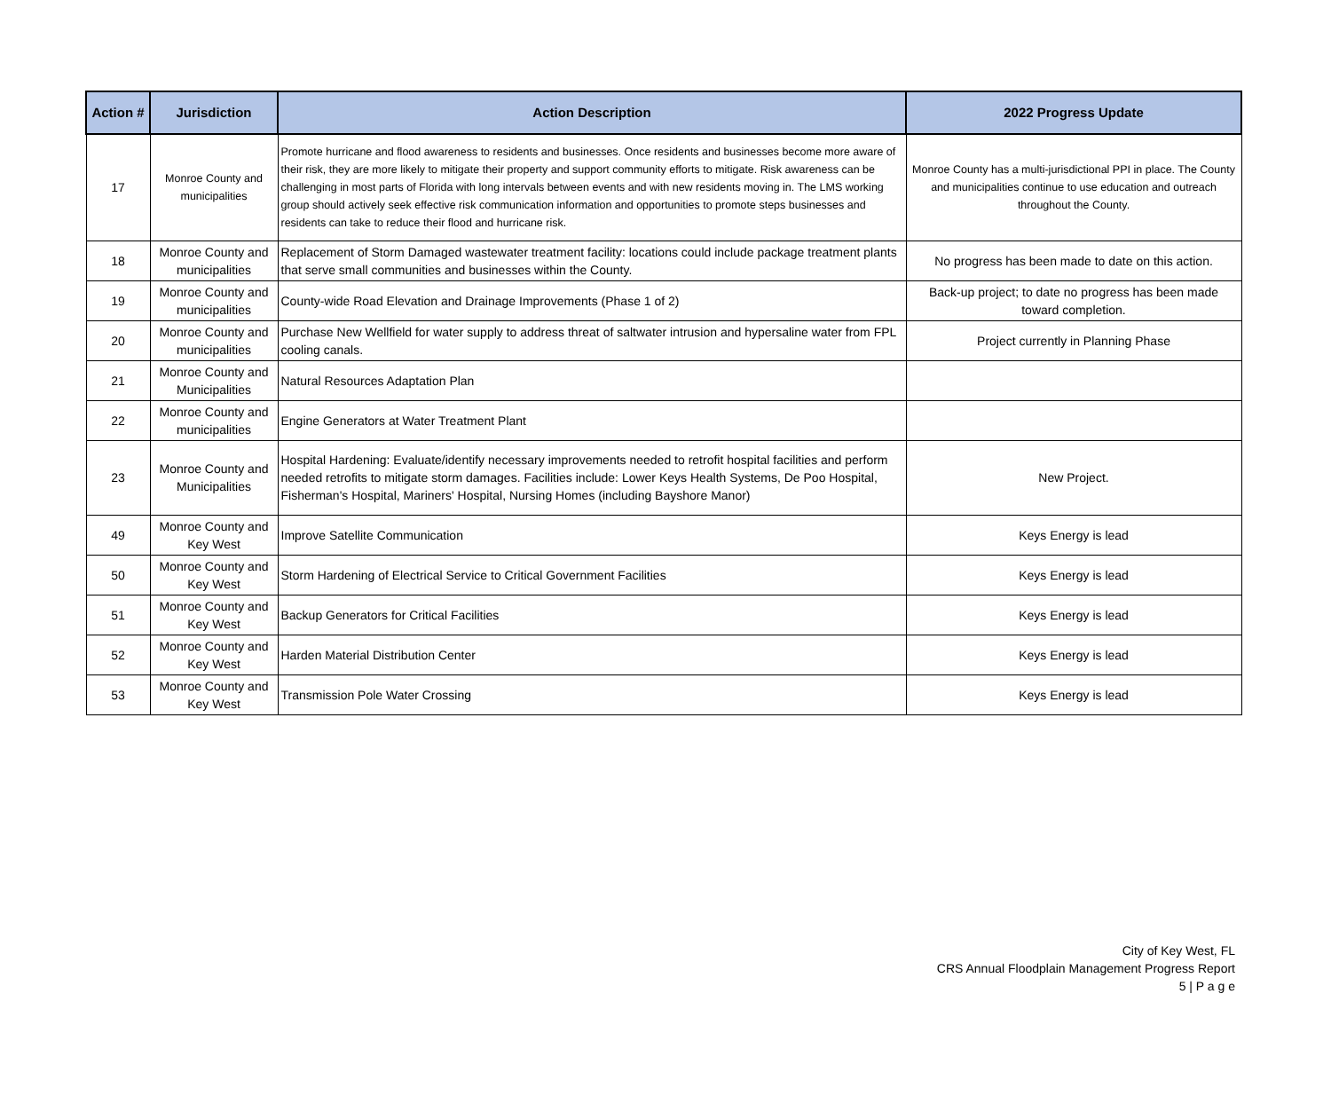| Action # | Jurisdiction | Action Description | 2022 Progress Update |
| --- | --- | --- | --- |
| 17 | Monroe County and municipalities | Promote hurricane and flood awareness to residents and businesses. Once residents and businesses become more aware of their risk, they are more likely to mitigate their property and support community efforts to mitigate. Risk awareness can be challenging in most parts of Florida with long intervals between events and with new residents moving in. The LMS working group should actively seek effective risk communication information and opportunities to promote steps businesses and residents can take to reduce their flood and hurricane risk. | Monroe County has a multi-jurisdictional PPI in place. The County and municipalities continue to use education and outreach throughout the County. |
| 18 | Monroe County and municipalities | Replacement of Storm Damaged wastewater treatment facility: locations could include package treatment plants that serve small communities and businesses within the County. | No progress has been made to date on this action. |
| 19 | Monroe County and municipalities | County-wide Road Elevation and Drainage Improvements (Phase 1 of 2) | Back-up project; to date no progress has been made toward completion. |
| 20 | Monroe County and municipalities | Purchase New Wellfield for water supply to address threat of saltwater intrusion and hypersaline water from FPL cooling canals. | Project currently in Planning Phase |
| 21 | Monroe County and Municipalities | Natural Resources Adaptation Plan | |
| 22 | Monroe County and municipalities | Engine Generators at Water Treatment Plant | |
| 23 | Monroe County and Municipalities | Hospital Hardening: Evaluate/identify necessary improvements needed to retrofit hospital facilities and perform needed retrofits to mitigate storm damages. Facilities include: Lower Keys Health Systems, De Poo Hospital, Fisherman's Hospital, Mariners' Hospital, Nursing Homes (including Bayshore Manor) | New Project. |
| 49 | Monroe County and Key West | Improve Satellite Communication | Keys Energy is lead |
| 50 | Monroe County and Key West | Storm Hardening of Electrical Service to Critical Government Facilities | Keys Energy is lead |
| 51 | Monroe County and Key West | Backup Generators for Critical Facilities | Keys Energy is lead |
| 52 | Monroe County and Key West | Harden Material Distribution Center | Keys Energy is lead |
| 53 | Monroe County and Key West | Transmission Pole Water Crossing | Keys Energy is lead |
City of Key West, FL
CRS Annual Floodplain Management Progress Report
5 | P a g e